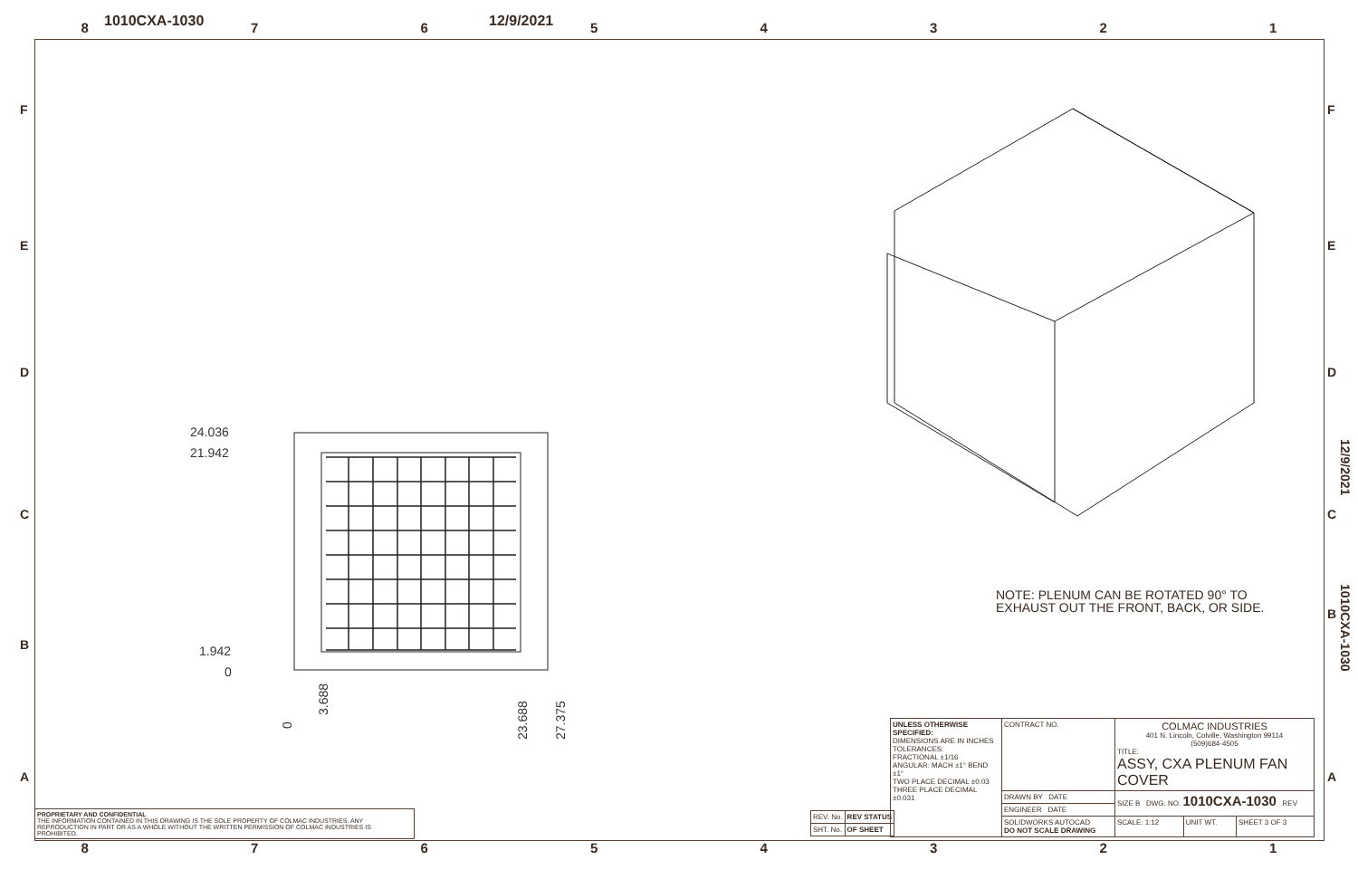1010CXA-1030 12/9/2021
8 7 6 5 4 3 2 1
F
E
D
C
B
A
F
E
D
C
B
A
12/9/2021
1010CXA-1030
24.036
21.942
1.942
0
0
3.688
23.688
27.375
NOTE: PLENUM CAN BE ROTATED 90° TO
EXHAUST OUT THE FRONT, BACK, OR SIDE.
PROPRIETARY AND CONFIDENTIAL
THE INFORMATION CONTAINED IN THIS DRAWING IS THE SOLE PROPERTY OF COLMAC INDUSTRIES. ANY REPRODUCTION IN PART OR AS A WHOLE WITHOUT THE WRITTEN PERMISSION OF COLMAC INDUSTRIES IS PROHIBITED.
| REV. No. | REV STATUS |
| SHT. No. | OF SHEET |
| UNLESS OTHERWISE SPECIFIED: DIMENSIONS ARE IN INCHES TOLERANCES: FRACTIONAL ±1/16 ANGULAR: MACH ±1° BEND ±1° TWO PLACE DECIMAL ±0.03 THREE PLACE DECIMAL ±0.031 | CONTRACT NO. | COLMAC INDUSTRIES 401 N. Lincoln, Colville, Washington 99114 (509)684-4505 TITLE: ASSY, CXA PLENUM FAN COVER | | |
| | DRAWN BY DATE | SIZE B DWG. NO. 1010CXA-1030 REV | | |
| | ENGINEER DATE | | | |
| | SOLIDWORKS AUTOCAD DO NOT SCALE DRAWING | SCALE: 1:12 | UNIT WT. | SHEET 3 OF 3 |
8 7 6 5 4 3 2 1